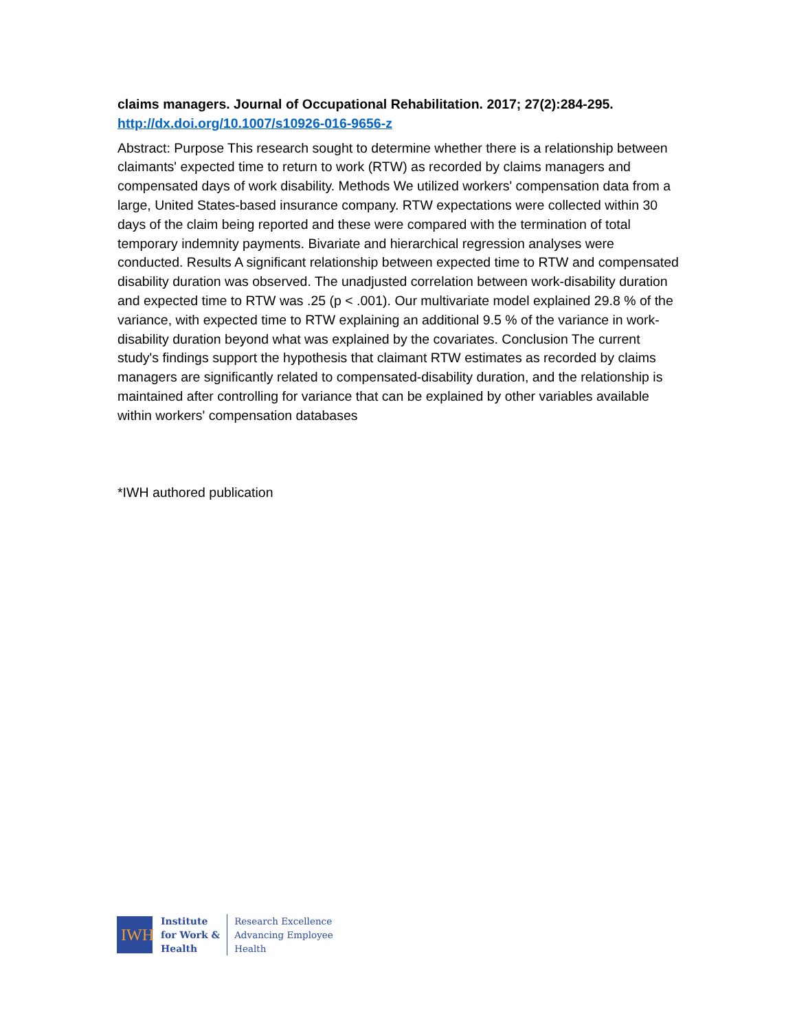claims managers. Journal of Occupational Rehabilitation. 2017; 27(2):284-295.
http://dx.doi.org/10.1007/s10926-016-9656-z
Abstract: Purpose This research sought to determine whether there is a relationship between claimants' expected time to return to work (RTW) as recorded by claims managers and compensated days of work disability. Methods We utilized workers' compensation data from a large, United States-based insurance company. RTW expectations were collected within 30 days of the claim being reported and these were compared with the termination of total temporary indemnity payments. Bivariate and hierarchical regression analyses were conducted. Results A significant relationship between expected time to RTW and compensated disability duration was observed. The unadjusted correlation between work-disability duration and expected time to RTW was .25 (p < .001). Our multivariate model explained 29.8 % of the variance, with expected time to RTW explaining an additional 9.5 % of the variance in work-disability duration beyond what was explained by the covariates. Conclusion The current study's findings support the hypothesis that claimant RTW estimates as recorded by claims managers are significantly related to compensated-disability duration, and the relationship is maintained after controlling for variance that can be explained by other variables available within workers' compensation databases
*IWH authored publication
IWH
Institute
for Work &
Health
Research Excellence
Advancing Employee
Health